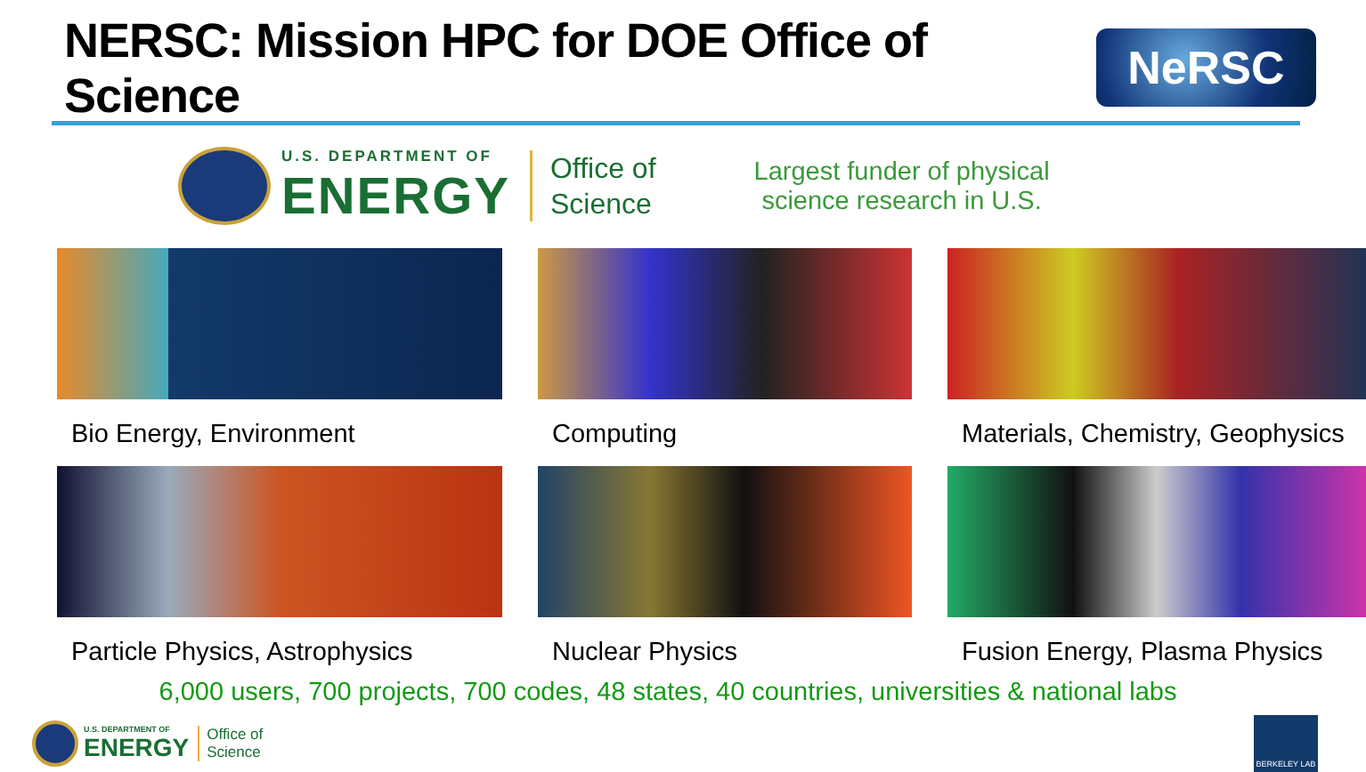NERSC: Mission HPC for DOE Office of Science
NeRSC
U.S. DEPARTMENT OF
ENERGY
Office of
Science
Largest funder of physical
science research in U.S.
Bio Energy, Environment
Computing
Materials, Chemistry, Geophysics
Particle Physics, Astrophysics
Nuclear Physics
Fusion Energy, Plasma Physics
6,000 users, 700 projects, 700 codes, 48 states, 40 countries, universities & national labs
U.S. DEPARTMENT OF
ENERGY
Office of
Science
BERKELEY LAB